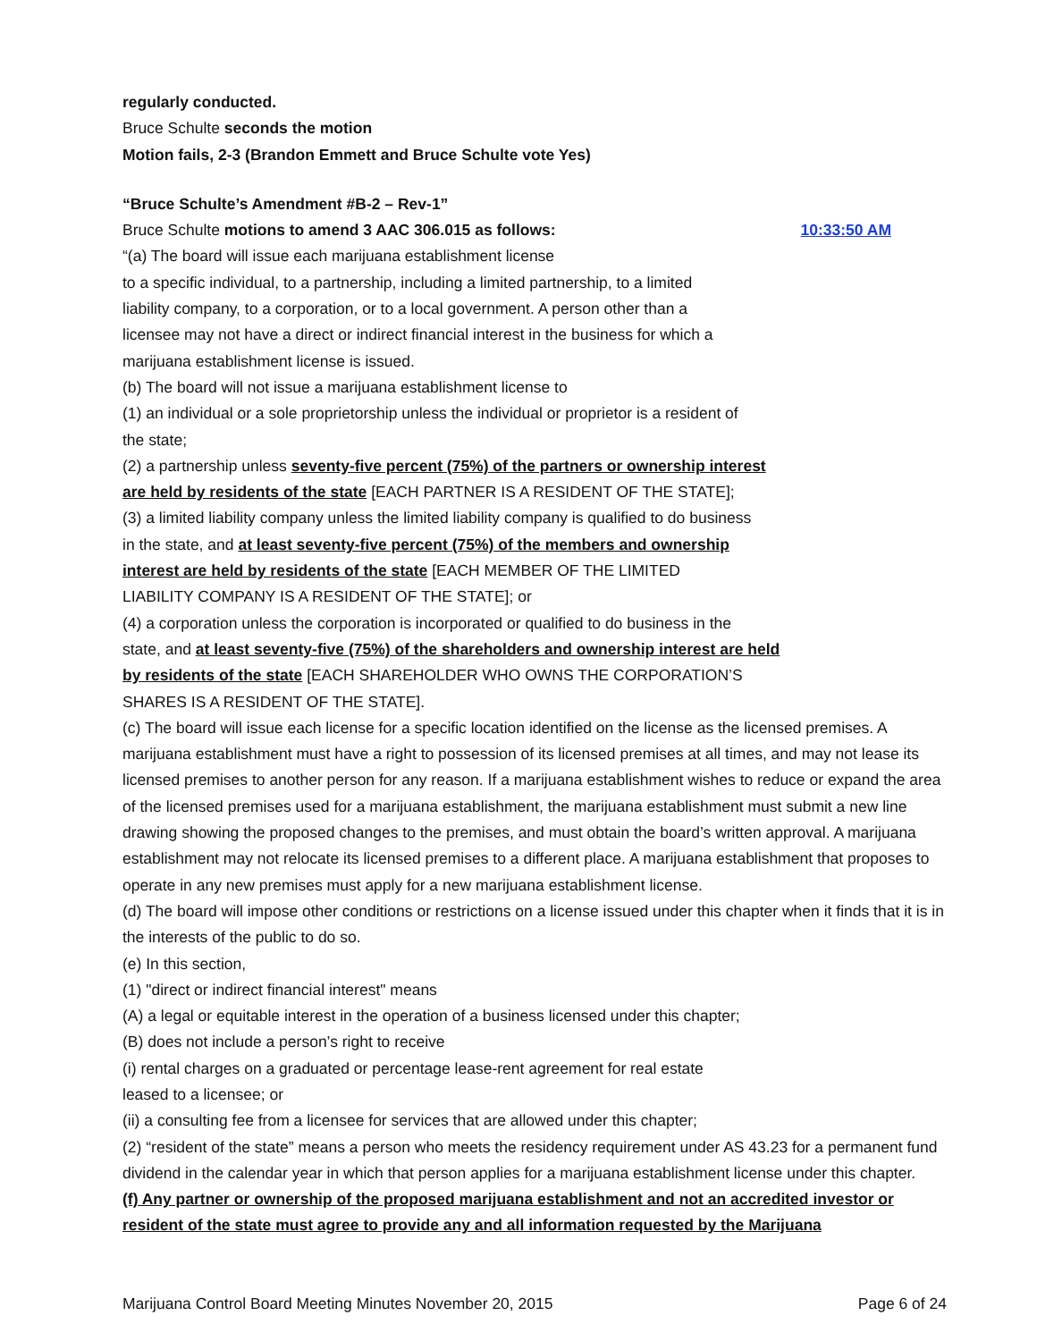regularly conducted.
Bruce Schulte seconds the motion
Motion fails, 2-3 (Brandon Emmett and Bruce Schulte vote Yes)
“Bruce Schulte’s Amendment #B-2 – Rev-1”
Bruce Schulte motions to amend 3 AAC 306.015 as follows:
10:33:50 AM
“(a) The board will issue each marijuana establishment license
to a specific individual, to a partnership, including a limited partnership, to a limited
liability company, to a corporation, or to a local government. A person other than a
licensee may not have a direct or indirect financial interest in the business for which a
marijuana establishment license is issued.
(b) The board will not issue a marijuana establishment license to
(1) an individual or a sole proprietorship unless the individual or proprietor is a resident of
the state;
(2) a partnership unless seventy-five percent (75%) of the partners or ownership interest
are held by residents of the state [EACH PARTNER IS A RESIDENT OF THE STATE];
(3) a limited liability company unless the limited liability company is qualified to do business
in the state, and at least seventy-five percent (75%) of the members and ownership
interest are held by residents of the state [EACH MEMBER OF THE LIMITED
LIABILITY COMPANY IS A RESIDENT OF THE STATE]; or
(4) a corporation unless the corporation is incorporated or qualified to do business in the
state, and at least seventy-five (75%) of the shareholders and ownership interest are held
by residents of the state [EACH SHAREHOLDER WHO OWNS THE CORPORATION’S
SHARES IS A RESIDENT OF THE STATE].
(c) The board will issue each license for a specific location identified on the license as the licensed premises. A marijuana establishment must have a right to possession of its licensed premises at all times, and may not lease its licensed premises to another person for any reason. If a marijuana establishment wishes to reduce or expand the area of the licensed premises used for a marijuana establishment, the marijuana establishment must submit a new line drawing showing the proposed changes to the premises, and must obtain the board’s written approval. A marijuana establishment may not relocate its licensed premises to a different place. A marijuana establishment that proposes to operate in any new premises must apply for a new marijuana establishment license.
(d) The board will impose other conditions or restrictions on a license issued under this chapter when it finds that it is in the interests of the public to do so.
(e) In this section,
(1) "direct or indirect financial interest" means
(A) a legal or equitable interest in the operation of a business licensed under this chapter;
(B) does not include a person’s right to receive
(i) rental charges on a graduated or percentage lease-rent agreement for real estate
leased to a licensee; or
(ii) a consulting fee from a licensee for services that are allowed under this chapter;
(2) “resident of the state” means a person who meets the residency requirement under AS 43.23 for a permanent fund dividend in the calendar year in which that person applies for a marijuana establishment license under this chapter.
(f) Any partner or ownership of the proposed marijuana establishment and not an accredited investor or resident of the state must agree to provide any and all information requested by the Marijuana
Marijuana Control Board Meeting Minutes November 20, 2015 Page 6 of 24